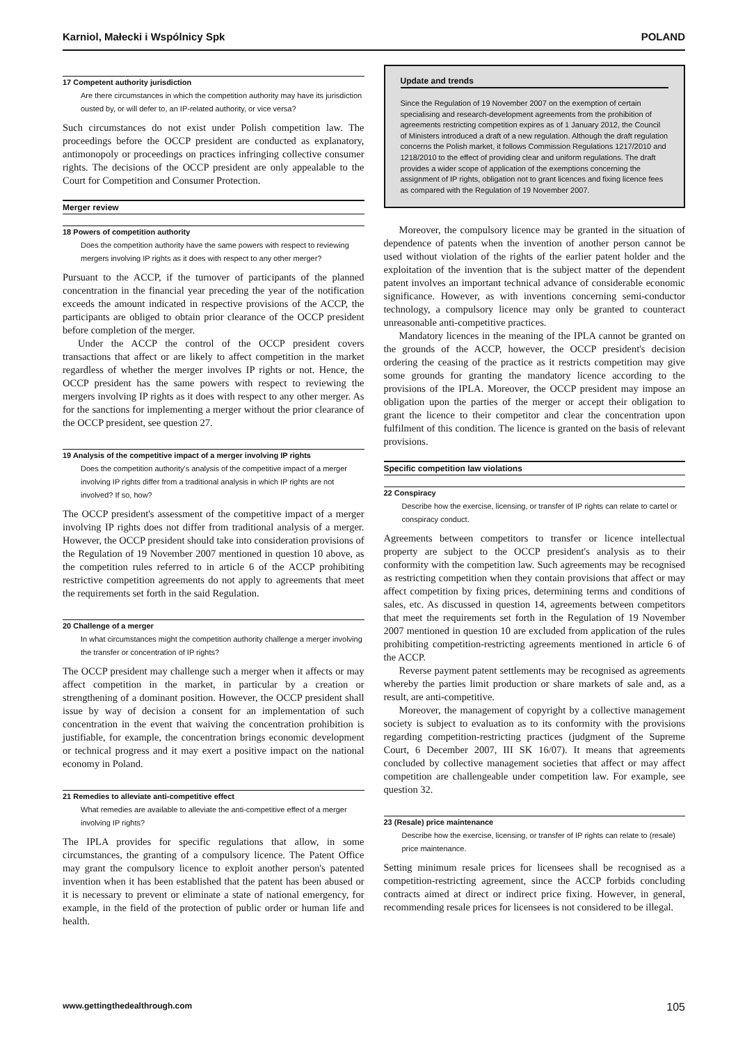Karniol, Małecki i Wspólnicy Spk POLAND
17 Competent authority jurisdiction
Are there circumstances in which the competition authority may have its jurisdiction ousted by, or will defer to, an IP-related authority, or vice versa?
Such circumstances do not exist under Polish competition law. The proceedings before the OCCP president are conducted as explanatory, antimonopoly or proceedings on practices infringing collective consumer rights. The decisions of the OCCP president are only appealable to the Court for Competition and Consumer Protection.
Merger review
18 Powers of competition authority
Does the competition authority have the same powers with respect to reviewing mergers involving IP rights as it does with respect to any other merger?
Pursuant to the ACCP, if the turnover of participants of the planned concentration in the financial year preceding the year of the notification exceeds the amount indicated in respective provisions of the ACCP, the participants are obliged to obtain prior clearance of the OCCP president before completion of the merger.
Under the ACCP the control of the OCCP president covers transactions that affect or are likely to affect competition in the market regardless of whether the merger involves IP rights or not. Hence, the OCCP president has the same powers with respect to reviewing the mergers involving IP rights as it does with respect to any other merger. As for the sanctions for implementing a merger without the prior clearance of the OCCP president, see question 27.
19 Analysis of the competitive impact of a merger involving IP rights
Does the competition authority's analysis of the competitive impact of a merger involving IP rights differ from a traditional analysis in which IP rights are not involved? If so, how?
The OCCP president's assessment of the competitive impact of a merger involving IP rights does not differ from traditional analysis of a merger. However, the OCCP president should take into consideration provisions of the Regulation of 19 November 2007 mentioned in question 10 above, as the competition rules referred to in article 6 of the ACCP prohibiting restrictive competition agreements do not apply to agreements that meet the requirements set forth in the said Regulation.
20 Challenge of a merger
In what circumstances might the competition authority challenge a merger involving the transfer or concentration of IP rights?
The OCCP president may challenge such a merger when it affects or may affect competition in the market, in particular by a creation or strengthening of a dominant position. However, the OCCP president shall issue by way of decision a consent for an implementation of such concentration in the event that waiving the concentration prohibition is justifiable, for example, the concentration brings economic development or technical progress and it may exert a positive impact on the national economy in Poland.
21 Remedies to alleviate anti-competitive effect
What remedies are available to alleviate the anti-competitive effect of a merger involving IP rights?
The IPLA provides for specific regulations that allow, in some circumstances, the granting of a compulsory licence. The Patent Office may grant the compulsory licence to exploit another person's patented invention when it has been established that the patent has been abused or it is necessary to prevent or eliminate a state of national emergency, for example, in the field of the protection of public order or human life and health.
Update and trends
Since the Regulation of 19 November 2007 on the exemption of certain specialising and research-development agreements from the prohibition of agreements restricting competition expires as of 1 January 2012, the Council of Ministers introduced a draft of a new regulation. Although the draft regulation concerns the Polish market, it follows Commission Regulations 1217/2010 and 1218/2010 to the effect of providing clear and uniform regulations. The draft provides a wider scope of application of the exemptions concerning the assignment of IP rights, obligation not to grant licences and fixing licence fees as compared with the Regulation of 19 November 2007.
Moreover, the compulsory licence may be granted in the situation of dependence of patents when the invention of another person cannot be used without violation of the rights of the earlier patent holder and the exploitation of the invention that is the subject matter of the dependent patent involves an important technical advance of considerable economic significance. However, as with inventions concerning semi-conductor technology, a compulsory licence may only be granted to counteract unreasonable anti-competitive practices.
Mandatory licences in the meaning of the IPLA cannot be granted on the grounds of the ACCP, however, the OCCP president's decision ordering the ceasing of the practice as it restricts competition may give some grounds for granting the mandatory licence according to the provisions of the IPLA. Moreover, the OCCP president may impose an obligation upon the parties of the merger or accept their obligation to grant the licence to their competitor and clear the concentration upon fulfilment of this condition. The licence is granted on the basis of relevant provisions.
Specific competition law violations
22 Conspiracy
Describe how the exercise, licensing, or transfer of IP rights can relate to cartel or conspiracy conduct.
Agreements between competitors to transfer or licence intellectual property are subject to the OCCP president's analysis as to their conformity with the competition law. Such agreements may be recognised as restricting competition when they contain provisions that affect or may affect competition by fixing prices, determining terms and conditions of sales, etc. As discussed in question 14, agreements between competitors that meet the requirements set forth in the Regulation of 19 November 2007 mentioned in question 10 are excluded from application of the rules prohibiting competition-restricting agreements mentioned in article 6 of the ACCP.
Reverse payment patent settlements may be recognised as agreements whereby the parties limit production or share markets of sale and, as a result, are anti-competitive.
Moreover, the management of copyright by a collective management society is subject to evaluation as to its conformity with the provisions regarding competition-restricting practices (judgment of the Supreme Court, 6 December 2007, III SK 16/07). It means that agreements concluded by collective management societies that affect or may affect competition are challengeable under competition law. For example, see question 32.
23 (Resale) price maintenance
Describe how the exercise, licensing, or transfer of IP rights can relate to (resale) price maintenance.
Setting minimum resale prices for licensees shall be recognised as a competition-restricting agreement, since the ACCP forbids concluding contracts aimed at direct or indirect price fixing. However, in general, recommending resale prices for licensees is not considered to be illegal.
www.gettingthedealthrough.com 105